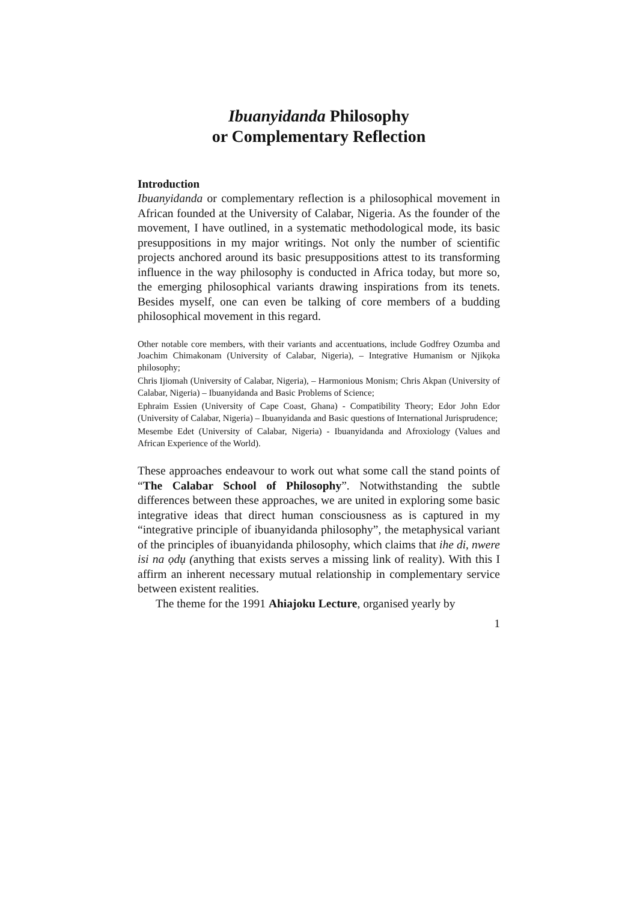Ibuanyidanda Philosophy
or Complementary Reflection
Introduction
Ibuanyidanda or complementary reflection is a philosophical movement in African founded at the University of Calabar, Nigeria. As the founder of the movement, I have outlined, in a systematic methodological mode, its basic presuppositions in my major writings. Not only the number of scientific projects anchored around its basic presuppositions attest to its transforming influence in the way philosophy is conducted in Africa today, but more so, the emerging philosophical variants drawing inspirations from its tenets. Besides myself, one can even be talking of core members of a budding philosophical movement in this regard.
Other notable core members, with their variants and accentuations, include Godfrey Ozumba and Joachim Chimakonam (University of Calabar, Nigeria), – Integrative Humanism or Njikọka philosophy;
Chris Ijiomah (University of Calabar, Nigeria), – Harmonious Monism; Chris Akpan (University of Calabar, Nigeria) – Ibuanyidanda and Basic Problems of Science;
Ephraim Essien (University of Cape Coast, Ghana) - Compatibility Theory; Edor John Edor (University of Calabar, Nigeria) – Ibuanyidanda and Basic questions of International Jurisprudence;
Mesembe Edet (University of Calabar, Nigeria) - Ibuanyidanda and Afroxiology (Values and African Experience of the World).
These approaches endeavour to work out what some call the stand points of “The Calabar School of Philosophy”. Notwithstanding the subtle differences between these approaches, we are united in exploring some basic integrative ideas that direct human consciousness as is captured in my “integrative principle of ibuanyidanda philosophy”, the metaphysical variant of the principles of ibuanyidanda philosophy, which claims that ihe di, nwere isi na ọdụ (anything that exists serves a missing link of reality). With this I affirm an inherent necessary mutual relationship in complementary service between existent realities.
The theme for the 1991 Ahiajoku Lecture, organised yearly by
1